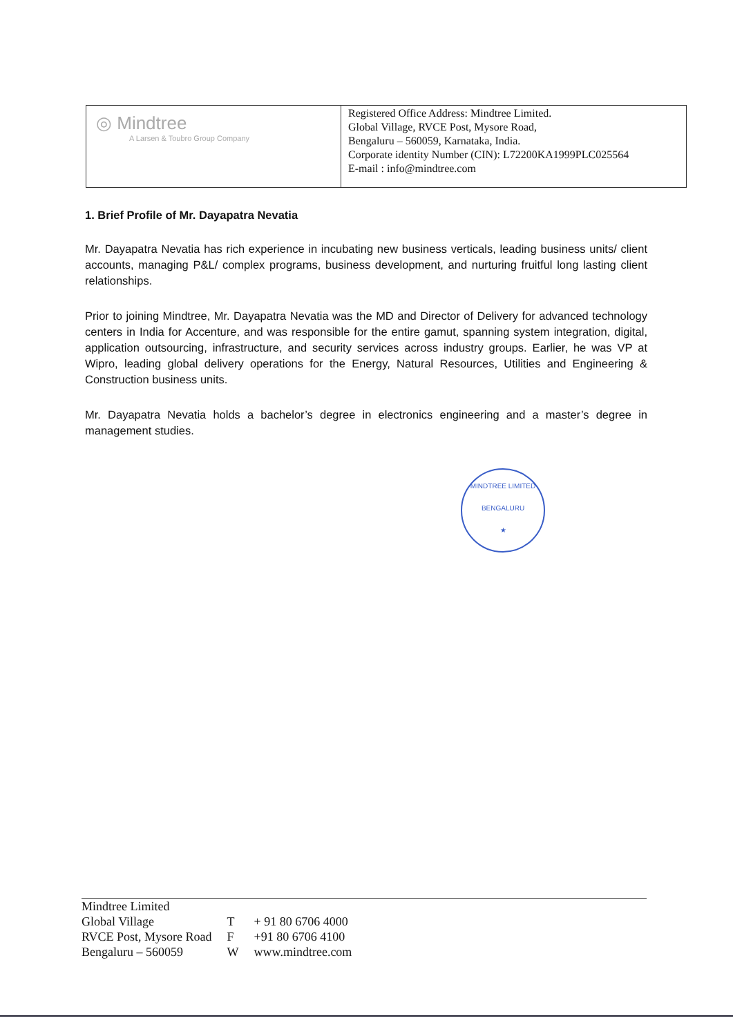| ◎ Mindtree A Larsen & Toubro Group Company | Registered Office Address: Mindtree Limited. Global Village, RVCE Post, Mysore Road, Bengaluru – 560059, Karnataka, India. Corporate identity Number (CIN): L72200KA1999PLC025564 E-mail : info@mindtree.com |
1. Brief Profile of Mr. Dayapatra Nevatia
Mr. Dayapatra Nevatia has rich experience in incubating new business verticals, leading business units/ client accounts, managing P&L/ complex programs, business development, and nurturing fruitful long lasting client relationships.
Prior to joining Mindtree, Mr. Dayapatra Nevatia was the MD and Director of Delivery for advanced technology centers in India for Accenture, and was responsible for the entire gamut, spanning system integration, digital, application outsourcing, infrastructure, and security services across industry groups. Earlier, he was VP at Wipro, leading global delivery operations for the Energy, Natural Resources, Utilities and Engineering & Construction business units.
Mr. Dayapatra Nevatia holds a bachelor’s degree in electronics engineering and a master’s degree in management studies.
MINDTREE LIMITED
BENGALURU
★
| Mindtree Limited Global Village RVCE Post, Mysore Road Bengaluru – 560059 | T F W | + 91 80 6706 4000 +91 80 6706 4100 www.mindtree.com |